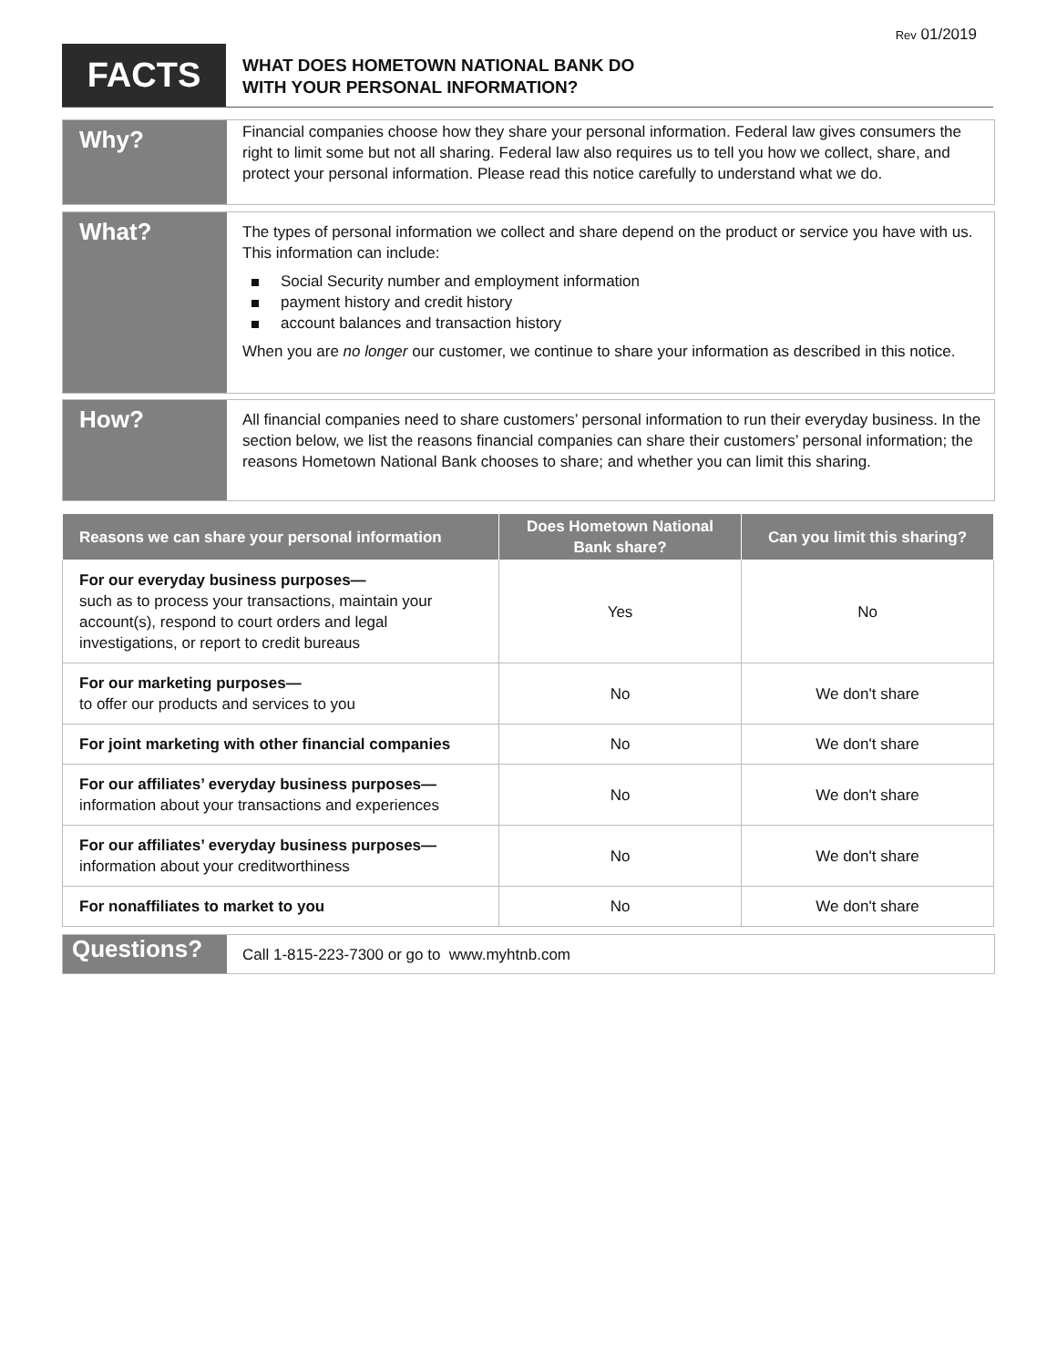Rev 01/2019
FACTS
WHAT DOES HOMETOWN NATIONAL BANK DO
WITH YOUR PERSONAL INFORMATION?
Why?
Financial companies choose how they share your personal information. Federal law gives consumers the right to limit some but not all sharing. Federal law also requires us to tell you how we collect, share, and protect your personal information. Please read this notice carefully to understand what we do.
What?
The types of personal information we collect and share depend on the product or service you have with us. This information can include:
Social Security number and employment information
payment history and credit history
account balances and transaction history
When you are no longer our customer, we continue to share your information as described in this notice.
How?
All financial companies need to share customers’ personal information to run their everyday business. In the section below, we list the reasons financial companies can share their customers’ personal information; the reasons Hometown National Bank chooses to share; and whether you can limit this sharing.
| Reasons we can share your personal information | Does Hometown National Bank share? | Can you limit this sharing? |
| --- | --- | --- |
| For our everyday business purposes— such as to process your transactions, maintain your account(s), respond to court orders and legal investigations, or report to credit bureaus | Yes | No |
| For our marketing purposes— to offer our products and services to you | No | We don't share |
| For joint marketing with other financial companies | No | We don't share |
| For our affiliates’ everyday business purposes— information about your transactions and experiences | No | We don't share |
| For our affiliates’ everyday business purposes— information about your creditworthiness | No | We don't share |
| For nonaffiliates to market to you | No | We don't share |
Questions?
Call 1-815-223-7300 or go to www.myhtnb.com